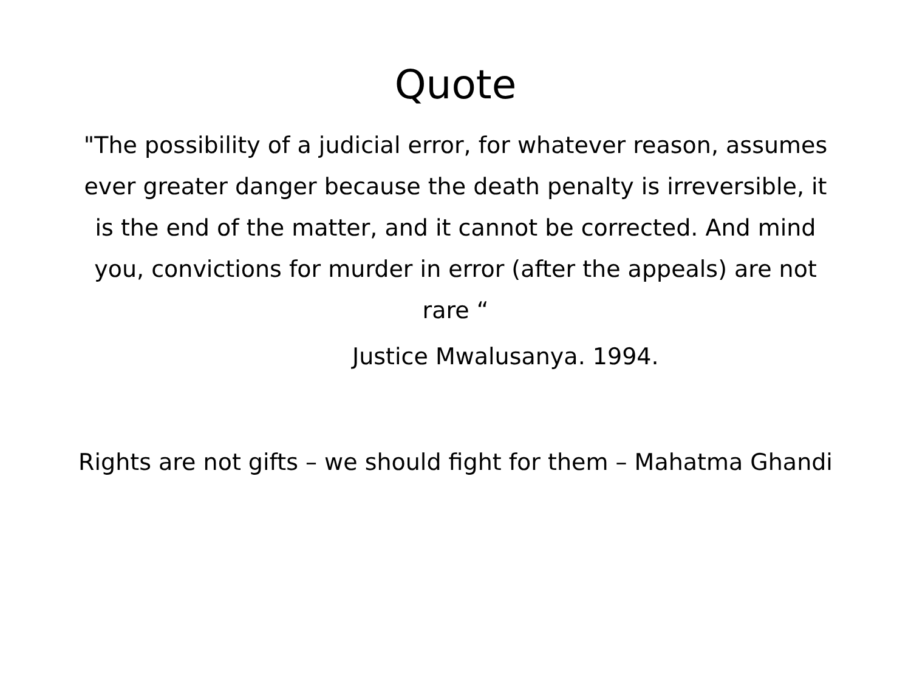Quote
"The possibility of a judicial error, for whatever reason, assumes ever greater danger because the death penalty is irreversible, it is the end of the matter, and it cannot be corrected. And mind you, convictions for murder in error (after the appeals) are not rare “
Justice Mwalusanya. 1994.
Rights are not gifts – we should fight for them – Mahatma Ghandi